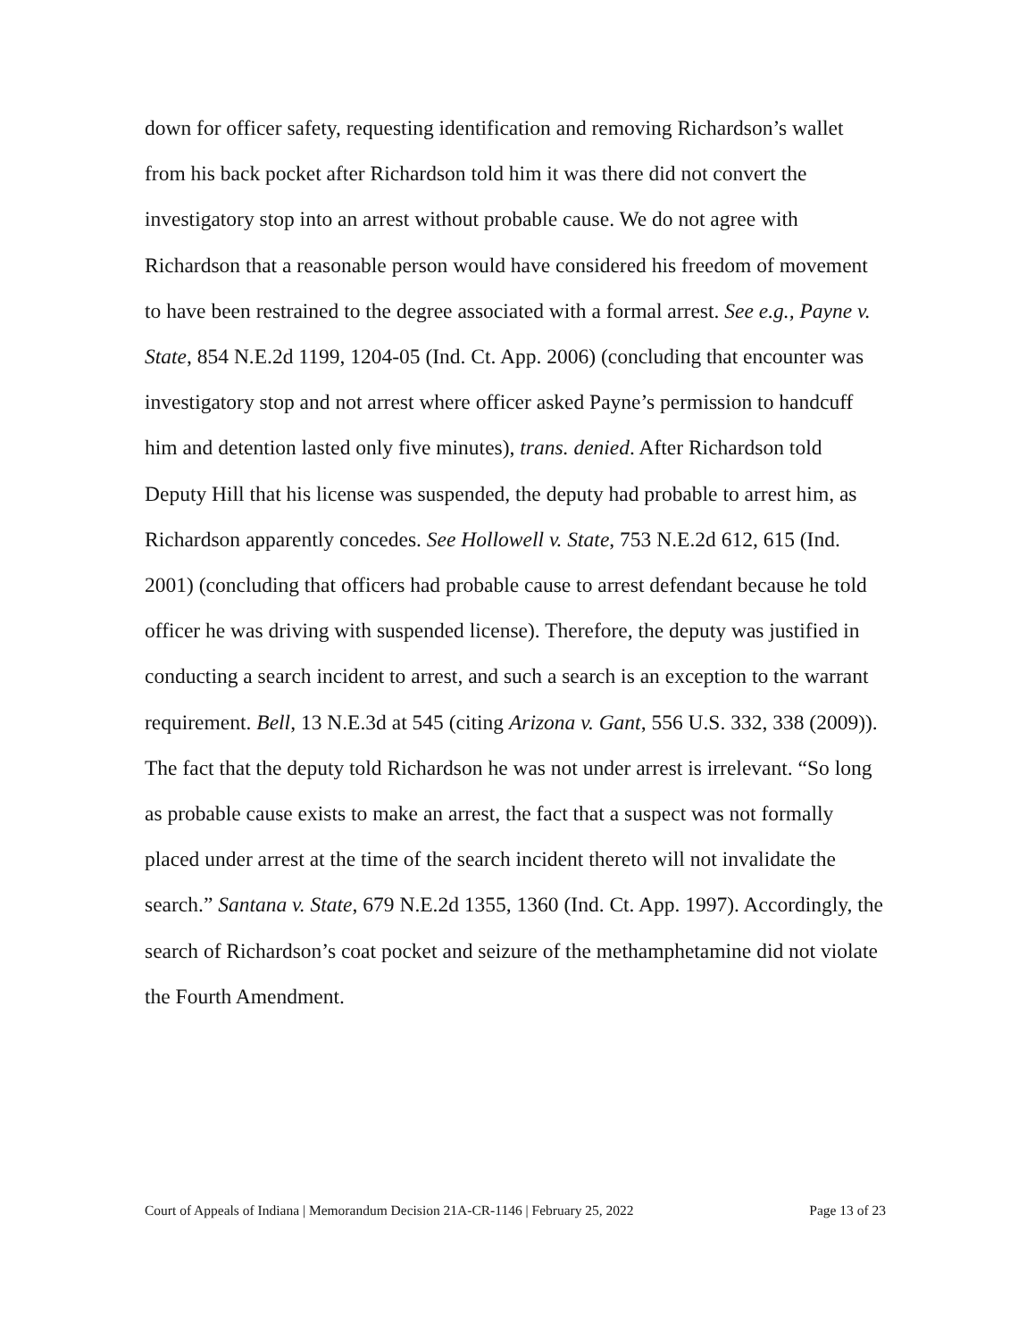down for officer safety, requesting identification and removing Richardson’s wallet from his back pocket after Richardson told him it was there did not convert the investigatory stop into an arrest without probable cause. We do not agree with Richardson that a reasonable person would have considered his freedom of movement to have been restrained to the degree associated with a formal arrest. See e.g., Payne v. State, 854 N.E.2d 1199, 1204-05 (Ind. Ct. App. 2006) (concluding that encounter was investigatory stop and not arrest where officer asked Payne’s permission to handcuff him and detention lasted only five minutes), trans. denied. After Richardson told Deputy Hill that his license was suspended, the deputy had probable to arrest him, as Richardson apparently concedes. See Hollowell v. State, 753 N.E.2d 612, 615 (Ind. 2001) (concluding that officers had probable cause to arrest defendant because he told officer he was driving with suspended license). Therefore, the deputy was justified in conducting a search incident to arrest, and such a search is an exception to the warrant requirement. Bell, 13 N.E.3d at 545 (citing Arizona v. Gant, 556 U.S. 332, 338 (2009)). The fact that the deputy told Richardson he was not under arrest is irrelevant. “So long as probable cause exists to make an arrest, the fact that a suspect was not formally placed under arrest at the time of the search incident thereto will not invalidate the search.” Santana v. State, 679 N.E.2d 1355, 1360 (Ind. Ct. App. 1997). Accordingly, the search of Richardson’s coat pocket and seizure of the methamphetamine did not violate the Fourth Amendment.
Court of Appeals of Indiana | Memorandum Decision 21A-CR-1146 | February 25, 2022 Page 13 of 23